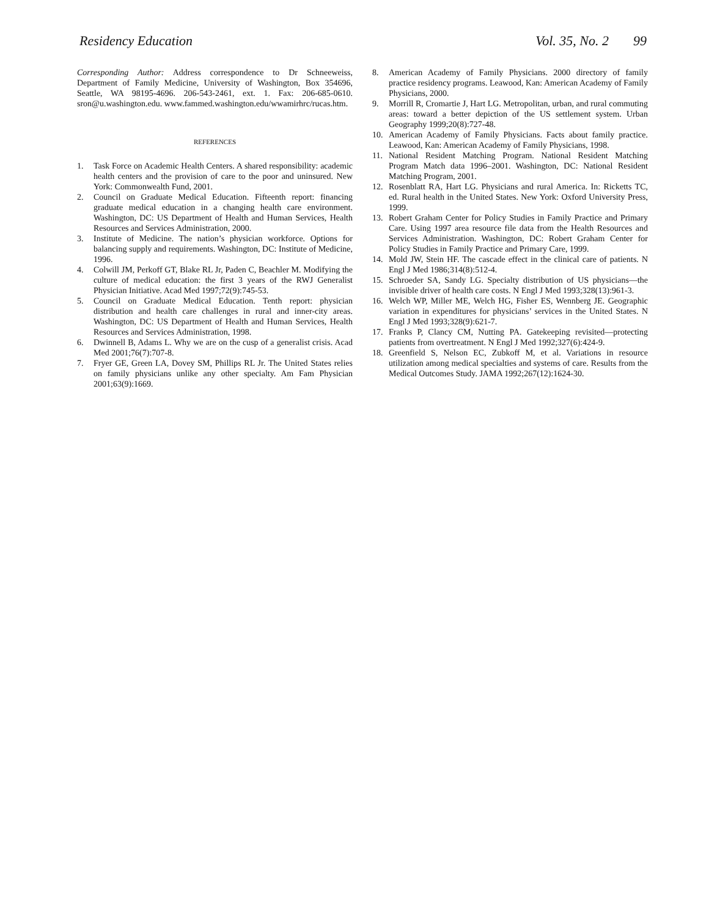Residency Education Vol. 35, No. 2 99
Corresponding Author: Address correspondence to Dr Schneeweiss, Department of Family Medicine, University of Washington, Box 354696, Seattle, WA 98195-4696. 206-543-2461, ext. 1. Fax: 206-685-0610. sron@u.washington.edu. www.fammed.washington.edu/wwamirhrc/rucas.htm.
REFERENCES
1. Task Force on Academic Health Centers. A shared responsibility: academic health centers and the provision of care to the poor and uninsured. New York: Commonwealth Fund, 2001.
2. Council on Graduate Medical Education. Fifteenth report: financing graduate medical education in a changing health care environment. Washington, DC: US Department of Health and Human Services, Health Resources and Services Administration, 2000.
3. Institute of Medicine. The nation’s physician workforce. Options for balancing supply and requirements. Washington, DC: Institute of Medicine, 1996.
4. Colwill JM, Perkoff GT, Blake RL Jr, Paden C, Beachler M. Modifying the culture of medical education: the first 3 years of the RWJ Generalist Physician Initiative. Acad Med 1997;72(9):745-53.
5. Council on Graduate Medical Education. Tenth report: physician distribution and health care challenges in rural and inner-city areas. Washington, DC: US Department of Health and Human Services, Health Resources and Services Administration, 1998.
6. Dwinnell B, Adams L. Why we are on the cusp of a generalist crisis. Acad Med 2001;76(7):707-8.
7. Fryer GE, Green LA, Dovey SM, Phillips RL Jr. The United States relies on family physicians unlike any other specialty. Am Fam Physician 2001;63(9):1669.
8. American Academy of Family Physicians. 2000 directory of family practice residency programs. Leawood, Kan: American Academy of Family Physicians, 2000.
9. Morrill R, Cromartie J, Hart LG. Metropolitan, urban, and rural commuting areas: toward a better depiction of the US settlement system. Urban Geography 1999;20(8):727-48.
10. American Academy of Family Physicians. Facts about family practice. Leawood, Kan: American Academy of Family Physicians, 1998.
11. National Resident Matching Program. National Resident Matching Program Match data 1996–2001. Washington, DC: National Resident Matching Program, 2001.
12. Rosenblatt RA, Hart LG. Physicians and rural America. In: Ricketts TC, ed. Rural health in the United States. New York: Oxford University Press, 1999.
13. Robert Graham Center for Policy Studies in Family Practice and Primary Care. Using 1997 area resource file data from the Health Resources and Services Administration. Washington, DC: Robert Graham Center for Policy Studies in Family Practice and Primary Care, 1999.
14. Mold JW, Stein HF. The cascade effect in the clinical care of patients. N Engl J Med 1986;314(8):512-4.
15. Schroeder SA, Sandy LG. Specialty distribution of US physicians—the invisible driver of health care costs. N Engl J Med 1993;328(13):961-3.
16. Welch WP, Miller ME, Welch HG, Fisher ES, Wennberg JE. Geographic variation in expenditures for physicians’ services in the United States. N Engl J Med 1993;328(9):621-7.
17. Franks P, Clancy CM, Nutting PA. Gatekeeping revisited—protecting patients from overtreatment. N Engl J Med 1992;327(6):424-9.
18. Greenfield S, Nelson EC, Zubkoff M, et al. Variations in resource utilization among medical specialties and systems of care. Results from the Medical Outcomes Study. JAMA 1992;267(12):1624-30.